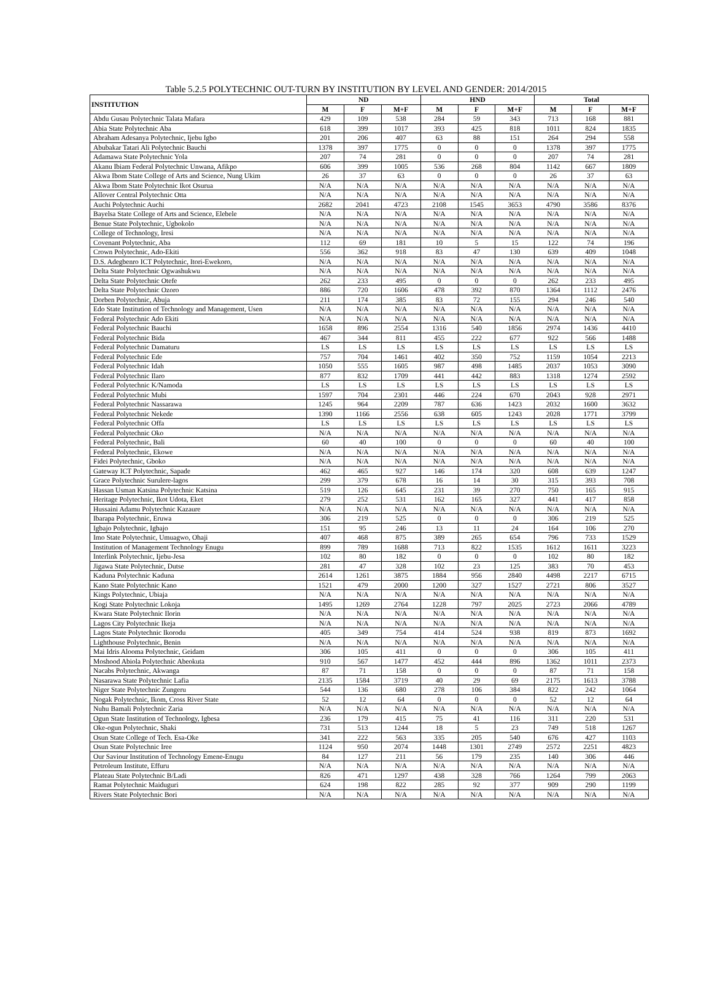Table 5.2.5 POLYTECHNIC OUT-TURN BY INSTITUTION BY LEVEL AND GENDER: 2014/2015
| INSTITUTION | ND | | | HND | | | Total | | |
| --- | --- | --- | --- | --- | --- | --- | --- | --- | --- |
| | M | F | M+F | M | F | M+F | M | F | M+F |
| Abdu Gusau Polytechnic Talata Mafara | 429 | 109 | 538 | 284 | 59 | 343 | 713 | 168 | 881 |
| Abia State Polytechnic Aba | 618 | 399 | 1017 | 393 | 425 | 818 | 1011 | 824 | 1835 |
| Abraham Adesanya Polytechnic, Ijebu Igbo | 201 | 206 | 407 | 63 | 88 | 151 | 264 | 294 | 558 |
| Abubakar Tatari Ali Polytechnic Bauchi | 1378 | 397 | 1775 | 0 | 0 | 0 | 1378 | 397 | 1775 |
| Adamawa State Polytechnic Yola | 207 | 74 | 281 | 0 | 0 | 0 | 207 | 74 | 281 |
| Akanu Ibiam Federal Polytechnic Unwana, Afikpo | 606 | 399 | 1005 | 536 | 268 | 804 | 1142 | 667 | 1809 |
| Akwa Ibom State College of Arts and Science, Nung Ukim | 26 | 37 | 63 | 0 | 0 | 0 | 26 | 37 | 63 |
| Akwa Ibom State Polytechnic Ikot Osurua | N/A | N/A | N/A | N/A | N/A | N/A | N/A | N/A | N/A |
| Allover Central Polytechnic Otta | N/A | N/A | N/A | N/A | N/A | N/A | N/A | N/A | N/A |
| Auchi Polytechnic Auchi | 2682 | 2041 | 4723 | 2108 | 1545 | 3653 | 4790 | 3586 | 8376 |
| Bayelsa State College of Arts and Science, Elebele | N/A | N/A | N/A | N/A | N/A | N/A | N/A | N/A | N/A |
| Benue State Polytechnic, Ugbokolo | N/A | N/A | N/A | N/A | N/A | N/A | N/A | N/A | N/A |
| College of Technology, Iresi | N/A | N/A | N/A | N/A | N/A | N/A | N/A | N/A | N/A |
| Covenant Polytechnic, Aba | 112 | 69 | 181 | 10 | 5 | 15 | 122 | 74 | 196 |
| Crown Polytechnic, Ado-Ekiti | 556 | 362 | 918 | 83 | 47 | 130 | 639 | 409 | 1048 |
| D.S. Adegbenro ICT Polytechnic, Itori-Ewekoro, | N/A | N/A | N/A | N/A | N/A | N/A | N/A | N/A | N/A |
| Delta State Polytechnic Ogwashukwu | N/A | N/A | N/A | N/A | N/A | N/A | N/A | N/A | N/A |
| Delta State Polytechnic Otefe | 262 | 233 | 495 | 0 | 0 | 0 | 262 | 233 | 495 |
| Delta State Polytechnic Ozoro | 886 | 720 | 1606 | 478 | 392 | 870 | 1364 | 1112 | 2476 |
| Dorben Polytechnic, Abuja | 211 | 174 | 385 | 83 | 72 | 155 | 294 | 246 | 540 |
| Edo State Institution of Technology and Management, Usen | N/A | N/A | N/A | N/A | N/A | N/A | N/A | N/A | N/A |
| Federal Polytechnic Ado Ekiti | N/A | N/A | N/A | N/A | N/A | N/A | N/A | N/A | N/A |
| Federal Polytechnic Bauchi | 1658 | 896 | 2554 | 1316 | 540 | 1856 | 2974 | 1436 | 4410 |
| Federal Polytechnic Bida | 467 | 344 | 811 | 455 | 222 | 677 | 922 | 566 | 1488 |
| Federal Polytechnic Damaturu | LS | LS | LS | LS | LS | LS | LS | LS | LS |
| Federal Polytechnic Ede | 757 | 704 | 1461 | 402 | 350 | 752 | 1159 | 1054 | 2213 |
| Federal Polytechnic Idah | 1050 | 555 | 1605 | 987 | 498 | 1485 | 2037 | 1053 | 3090 |
| Federal Polytechnic Ilaro | 877 | 832 | 1709 | 441 | 442 | 883 | 1318 | 1274 | 2592 |
| Federal Polytechnic K/Namoda | LS | LS | LS | LS | LS | LS | LS | LS | LS |
| Federal Polytechnic Mubi | 1597 | 704 | 2301 | 446 | 224 | 670 | 2043 | 928 | 2971 |
| Federal Polytechnic Nassarawa | 1245 | 964 | 2209 | 787 | 636 | 1423 | 2032 | 1600 | 3632 |
| Federal Polytechnic Nekede | 1390 | 1166 | 2556 | 638 | 605 | 1243 | 2028 | 1771 | 3799 |
| Federal Polytechnic Offa | LS | LS | LS | LS | LS | LS | LS | LS | LS |
| Federal Polytechnic Oko | N/A | N/A | N/A | N/A | N/A | N/A | N/A | N/A | N/A |
| Federal Polytechnic, Bali | 60 | 40 | 100 | 0 | 0 | 0 | 60 | 40 | 100 |
| Federal Polytechnic, Ekowe | N/A | N/A | N/A | N/A | N/A | N/A | N/A | N/A | N/A |
| Fidei Polytechnic, Gboko | N/A | N/A | N/A | N/A | N/A | N/A | N/A | N/A | N/A |
| Gateway ICT Polytechnic, Sapade | 462 | 465 | 927 | 146 | 174 | 320 | 608 | 639 | 1247 |
| Grace Polytechnic Surulere-lagos | 299 | 379 | 678 | 16 | 14 | 30 | 315 | 393 | 708 |
| Hassan Usman Katsina Polytechnic Katsina | 519 | 126 | 645 | 231 | 39 | 270 | 750 | 165 | 915 |
| Heritage Polytechnic, Ikot Udota, Eket | 279 | 252 | 531 | 162 | 165 | 327 | 441 | 417 | 858 |
| Hussaini Adamu Polytechnic Kazaure | N/A | N/A | N/A | N/A | N/A | N/A | N/A | N/A | N/A |
| Ibarapa Polytechnic, Eruwa | 306 | 219 | 525 | 0 | 0 | 0 | 306 | 219 | 525 |
| Igbajo Polytechnic, Igbajo | 151 | 95 | 246 | 13 | 11 | 24 | 164 | 106 | 270 |
| Imo State Polytechnic, Umuagwo, Ohaji | 407 | 468 | 875 | 389 | 265 | 654 | 796 | 733 | 1529 |
| Institution of Management Technology Enugu | 899 | 789 | 1688 | 713 | 822 | 1535 | 1612 | 1611 | 3223 |
| Interlink Polytechnic, Ijebu-Jesa | 102 | 80 | 182 | 0 | 0 | 0 | 102 | 80 | 182 |
| Jigawa State Polytechnic, Dutse | 281 | 47 | 328 | 102 | 23 | 125 | 383 | 70 | 453 |
| Kaduna Polytechnic Kaduna | 2614 | 1261 | 3875 | 1884 | 956 | 2840 | 4498 | 2217 | 6715 |
| Kano State Polytechnic Kano | 1521 | 479 | 2000 | 1200 | 327 | 1527 | 2721 | 806 | 3527 |
| Kings Polytechnic, Ubiaja | N/A | N/A | N/A | N/A | N/A | N/A | N/A | N/A | N/A |
| Kogi State Polytechnic Lokoja | 1495 | 1269 | 2764 | 1228 | 797 | 2025 | 2723 | 2066 | 4789 |
| Kwara State Polytechnic Ilorin | N/A | N/A | N/A | N/A | N/A | N/A | N/A | N/A | N/A |
| Lagos City Polytechnic Ikeja | N/A | N/A | N/A | N/A | N/A | N/A | N/A | N/A | N/A |
| Lagos State Polytechnic Ikorodu | 405 | 349 | 754 | 414 | 524 | 938 | 819 | 873 | 1692 |
| Lighthouse Polytechnic, Benin | N/A | N/A | N/A | N/A | N/A | N/A | N/A | N/A | N/A |
| Mai Idris Alooma Polytechnic, Geidam | 306 | 105 | 411 | 0 | 0 | 0 | 306 | 105 | 411 |
| Moshood Abiola Polytechnic Abeokuta | 910 | 567 | 1477 | 452 | 444 | 896 | 1362 | 1011 | 2373 |
| Nacabs Polytechnic, Akwanga | 87 | 71 | 158 | 0 | 0 | 0 | 87 | 71 | 158 |
| Nasarawa State Polytechnic Lafia | 2135 | 1584 | 3719 | 40 | 29 | 69 | 2175 | 1613 | 3788 |
| Niger State Polytechnic Zungeru | 544 | 136 | 680 | 278 | 106 | 384 | 822 | 242 | 1064 |
| Nogak Polytechnic, Ikom, Cross River State | 52 | 12 | 64 | 0 | 0 | 0 | 52 | 12 | 64 |
| Nuhu Bamali Polytechnic Zaria | N/A | N/A | N/A | N/A | N/A | N/A | N/A | N/A | N/A |
| Ogun State Institution of Technology, Igbesa | 236 | 179 | 415 | 75 | 41 | 116 | 311 | 220 | 531 |
| Oke-ogun Polytechnic, Shaki | 731 | 513 | 1244 | 18 | 5 | 23 | 749 | 518 | 1267 |
| Osun State College of Tech. Esa-Oke | 341 | 222 | 563 | 335 | 205 | 540 | 676 | 427 | 1103 |
| Osun State Polytechnic Iree | 1124 | 950 | 2074 | 1448 | 1301 | 2749 | 2572 | 2251 | 4823 |
| Our Saviour Institution of Technology Emene-Enugu | 84 | 127 | 211 | 56 | 179 | 235 | 140 | 306 | 446 |
| Petroleum Institute, Effuru | N/A | N/A | N/A | N/A | N/A | N/A | N/A | N/A | N/A |
| Plateau State Polytechnic B/Ladi | 826 | 471 | 1297 | 438 | 328 | 766 | 1264 | 799 | 2063 |
| Ramat Polytechnic Maiduguri | 624 | 198 | 822 | 285 | 92 | 377 | 909 | 290 | 1199 |
| Rivers State Polytechnic Bori | N/A | N/A | N/A | N/A | N/A | N/A | N/A | N/A | N/A |